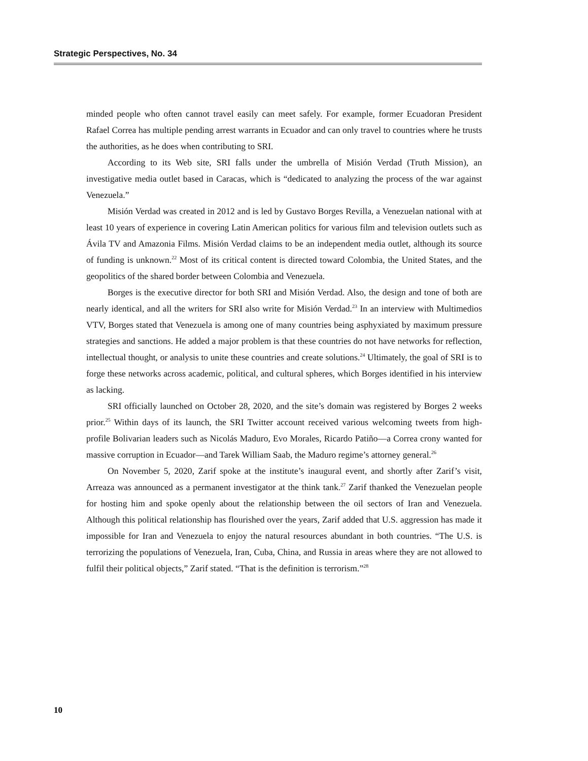Strategic Perspectives, No. 34
minded people who often cannot travel easily can meet safely. For example, former Ecuadoran President Rafael Correa has multiple pending arrest warrants in Ecuador and can only travel to countries where he trusts the authorities, as he does when contributing to SRI.
According to its Web site, SRI falls under the umbrella of Misión Verdad (Truth Mission), an investigative media outlet based in Caracas, which is “dedicated to analyzing the process of the war against Venezuela.”
Misión Verdad was created in 2012 and is led by Gustavo Borges Revilla, a Venezuelan national with at least 10 years of experience in covering Latin American politics for various film and television outlets such as Ávila TV and Amazonia Films. Misión Verdad claims to be an independent media outlet, although its source of funding is unknown.<sup>22</sup> Most of its critical content is directed toward Colombia, the United States, and the geopolitics of the shared border between Colombia and Venezuela.
Borges is the executive director for both SRI and Misión Verdad. Also, the design and tone of both are nearly identical, and all the writers for SRI also write for Misión Verdad.<sup>23</sup> In an interview with Multimedios VTV, Borges stated that Venezuela is among one of many countries being asphyxiated by maximum pressure strategies and sanctions. He added a major problem is that these countries do not have networks for reflection, intellectual thought, or analysis to unite these countries and create solutions.<sup>24</sup> Ultimately, the goal of SRI is to forge these networks across academic, political, and cultural spheres, which Borges identified in his interview as lacking.
SRI officially launched on October 28, 2020, and the site’s domain was registered by Borges 2 weeks prior.<sup>25</sup> Within days of its launch, the SRI Twitter account received various welcoming tweets from high-profile Bolivarian leaders such as Nicolás Maduro, Evo Morales, Ricardo Patiño—a Correa crony wanted for massive corruption in Ecuador—and Tarek William Saab, the Maduro regime’s attorney general.<sup>26</sup>
On November 5, 2020, Zarif spoke at the institute’s inaugural event, and shortly after Zarif’s visit, Arreaza was announced as a permanent investigator at the think tank.<sup>27</sup> Zarif thanked the Venezuelan people for hosting him and spoke openly about the relationship between the oil sectors of Iran and Venezuela. Although this political relationship has flourished over the years, Zarif added that U.S. aggression has made it impossible for Iran and Venezuela to enjoy the natural resources abundant in both countries. “The U.S. is terrorizing the populations of Venezuela, Iran, Cuba, China, and Russia in areas where they are not allowed to fulfil their political objects,” Zarif stated. “That is the definition is terrorism.”<sup>28</sup>
10